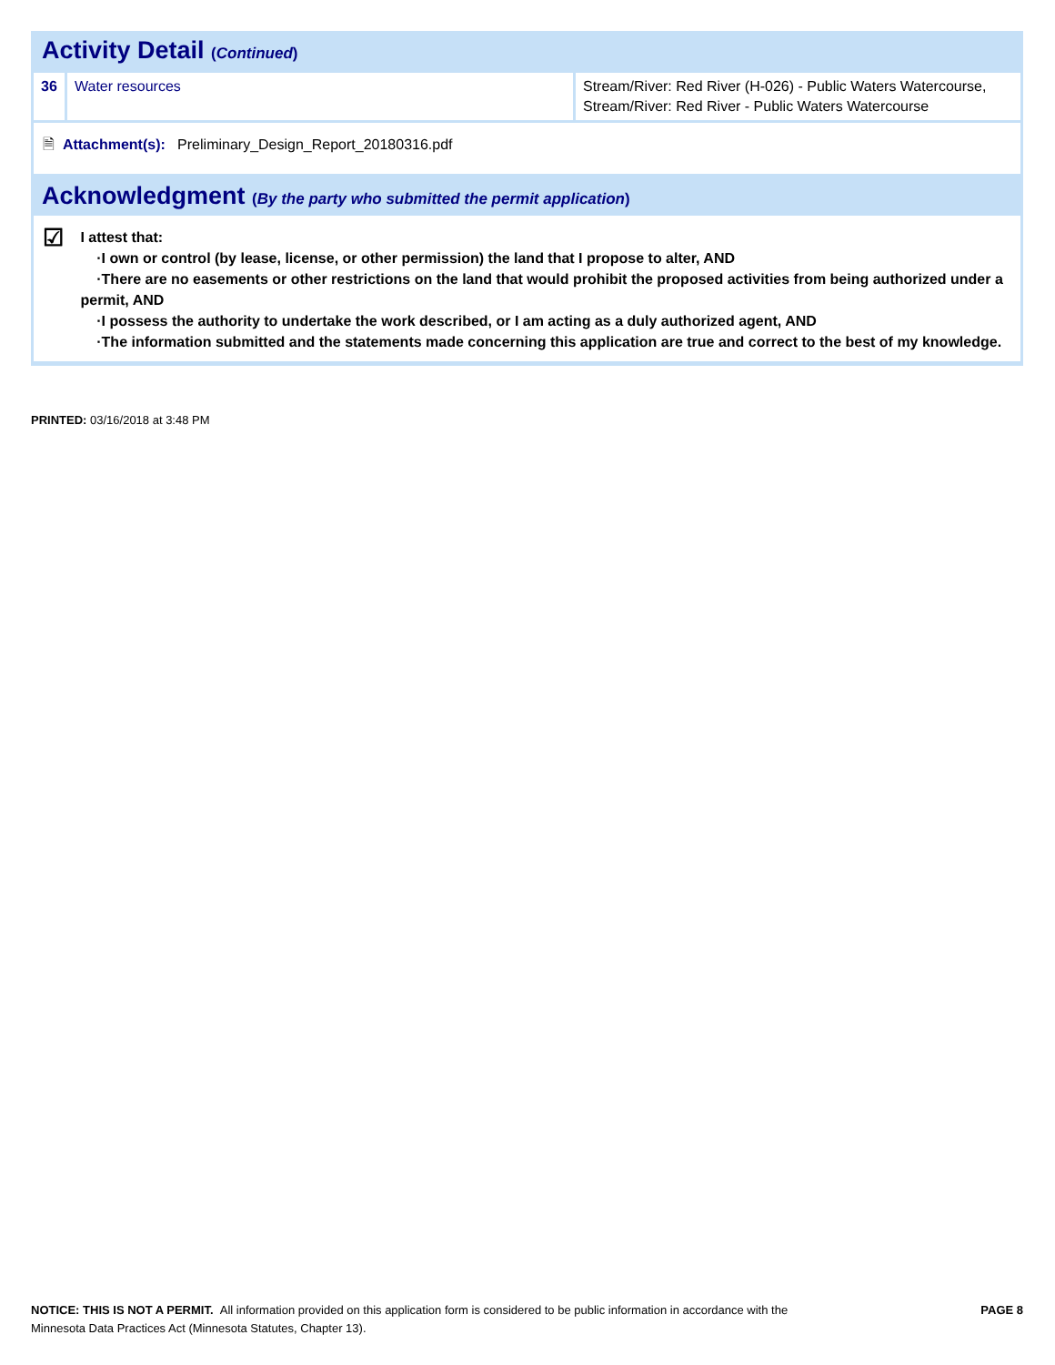Activity Detail (Continued)
| 36 | Water resources | Stream/River: Red River (H-026) - Public Waters Watercourse, Stream/River: Red River - Public Waters Watercourse |
🗎 Attachment(s): Preliminary_Design_Report_20180316.pdf
Acknowledgment (By the party who submitted the permit application)
☑
I attest that:
·I own or control (by lease, license, or other permission) the land that I propose to alter, AND
·There are no easements or other restrictions on the land that would prohibit the proposed activities from being authorized under a permit, AND
·I possess the authority to undertake the work described, or I am acting as a duly authorized agent, AND
·The information submitted and the statements made concerning this application are true and correct to the best of my knowledge.
PRINTED: 03/16/2018 at 3:48 PM
NOTICE: THIS IS NOT A PERMIT. All information provided on this application form is considered to be public information in accordance with the
Minnesota Data Practices Act (Minnesota Statutes, Chapter 13).
PAGE 8